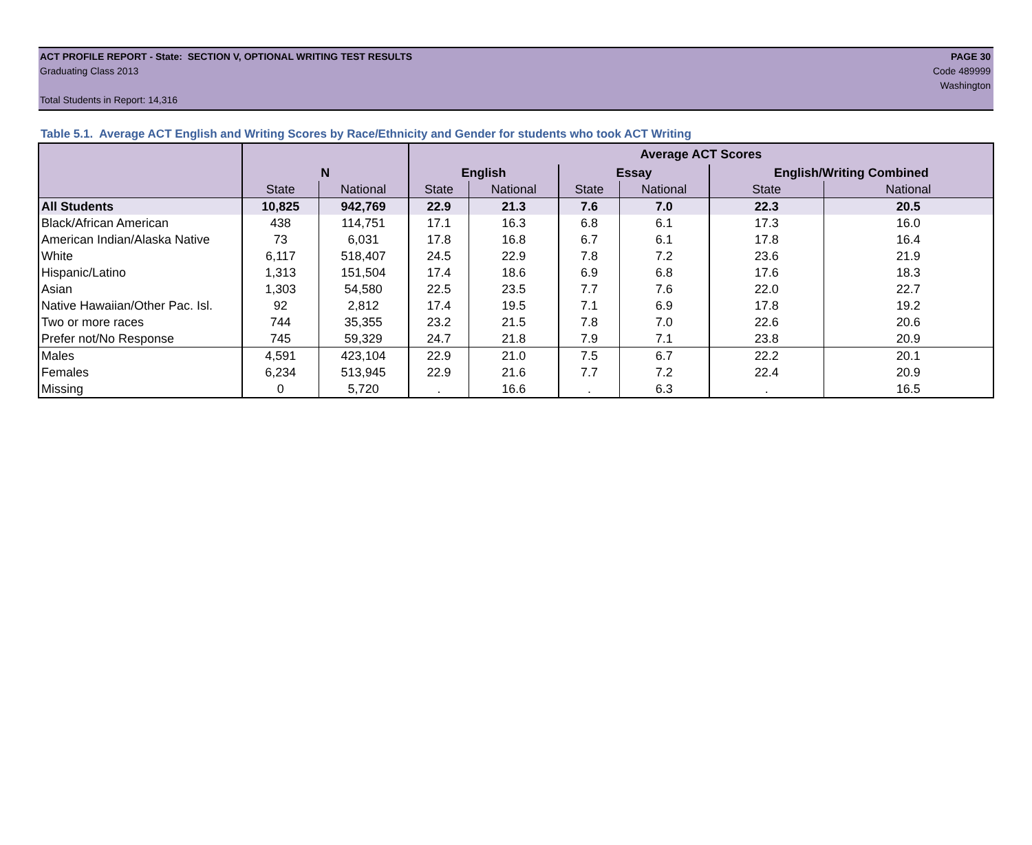ACT PROFILE REPORT - State: SECTION V, OPTIONAL WRITING TEST RESULTS PAGE 30
Graduating Class 2013 Code 489999
Washington
Total Students in Report: 14,316
Table 5.1. Average ACT English and Writing Scores by Race/Ethnicity and Gender for students who took ACT Writing
| | | | Average ACT Scores | | | | | |
| --- | --- | --- | --- | --- | --- | --- | --- | --- |
| | N | | English | | Essay | | English/Writing Combined | |
| | State | National | State | National | State | National | State | National |
| All Students | 10,825 | 942,769 | 22.9 | 21.3 | 7.6 | 7.0 | 22.3 | 20.5 |
| Black/African American | 438 | 114,751 | 17.1 | 16.3 | 6.8 | 6.1 | 17.3 | 16.0 |
| American Indian/Alaska Native | 73 | 6,031 | 17.8 | 16.8 | 6.7 | 6.1 | 17.8 | 16.4 |
| White | 6,117 | 518,407 | 24.5 | 22.9 | 7.8 | 7.2 | 23.6 | 21.9 |
| Hispanic/Latino | 1,313 | 151,504 | 17.4 | 18.6 | 6.9 | 6.8 | 17.6 | 18.3 |
| Asian | 1,303 | 54,580 | 22.5 | 23.5 | 7.7 | 7.6 | 22.0 | 22.7 |
| Native Hawaiian/Other Pac. Isl. | 92 | 2,812 | 17.4 | 19.5 | 7.1 | 6.9 | 17.8 | 19.2 |
| Two or more races | 744 | 35,355 | 23.2 | 21.5 | 7.8 | 7.0 | 22.6 | 20.6 |
| Prefer not/No Response | 745 | 59,329 | 24.7 | 21.8 | 7.9 | 7.1 | 23.8 | 20.9 |
| Males | 4,591 | 423,104 | 22.9 | 21.0 | 7.5 | 6.7 | 22.2 | 20.1 |
| Females | 6,234 | 513,945 | 22.9 | 21.6 | 7.7 | 7.2 | 22.4 | 20.9 |
| Missing | 0 | 5,720 | . | 16.6 | . | 6.3 | . | 16.5 |